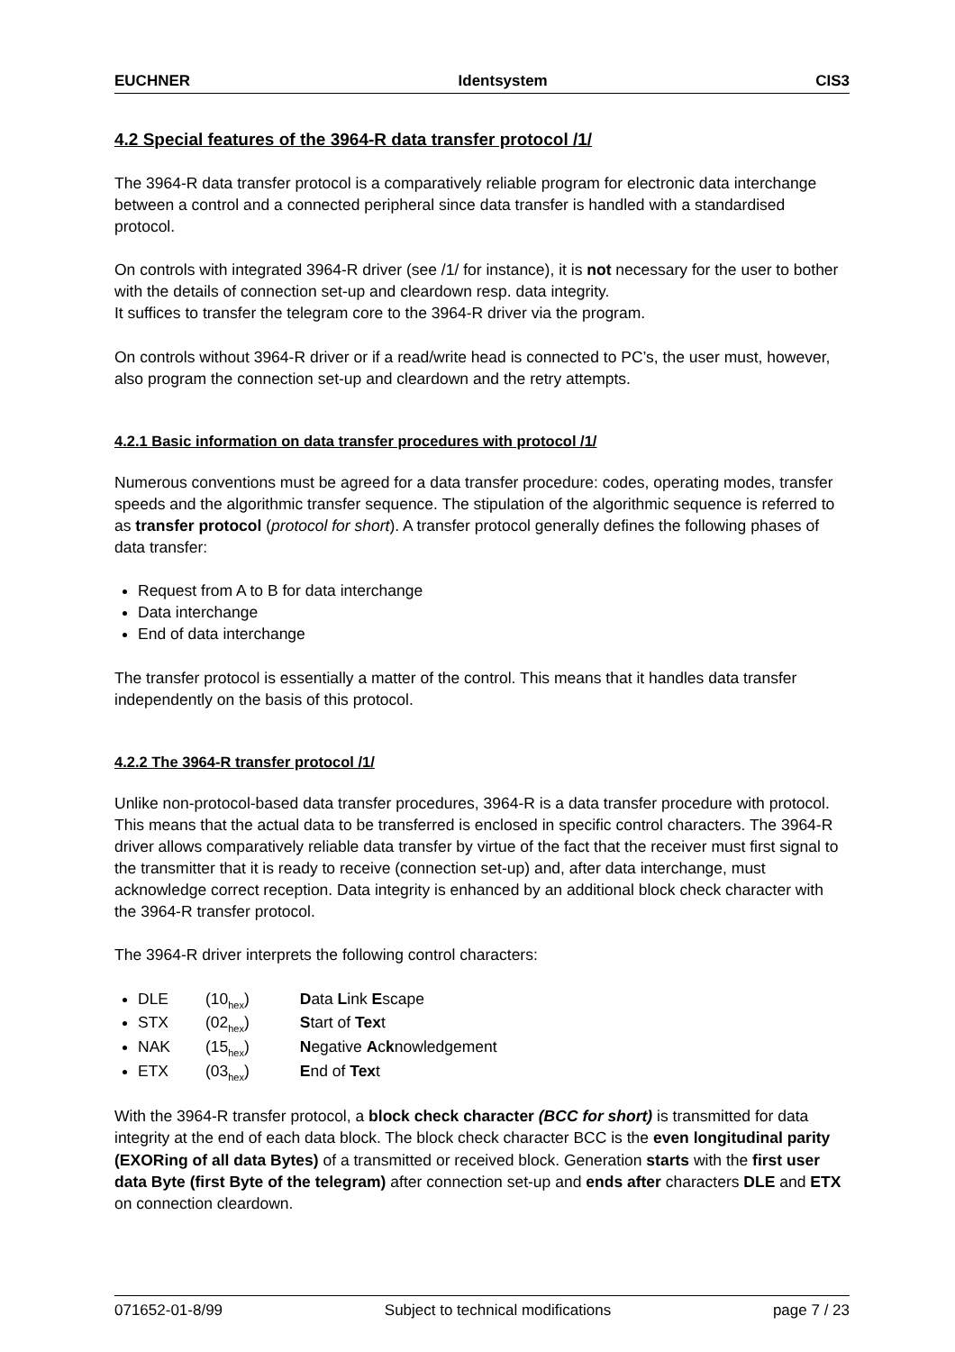EUCHNER Identsystem CIS3
4.2 Special features of the 3964-R data transfer protocol /1/
The 3964-R data transfer protocol is a comparatively reliable program for electronic data interchange between a control and a connected peripheral since data transfer is handled with a standardised protocol.
On controls with integrated 3964-R driver (see /1/ for instance), it is not necessary for the user to bother with the details of connection set-up and cleardown resp. data integrity.
It suffices to transfer the telegram core to the 3964-R driver via the program.
On controls without 3964-R driver or if a read/write head is connected to PC’s, the user must, however, also program the connection set-up and cleardown and the retry attempts.
4.2.1 Basic information on data transfer procedures with protocol /1/
Numerous conventions must be agreed for a data transfer procedure: codes, operating modes, transfer speeds and the algorithmic transfer sequence. The stipulation of the algorithmic sequence is referred to as transfer protocol (protocol for short). A transfer protocol generally defines the following phases of data transfer:
Request from A to B for data interchange
Data interchange
End of data interchange
The transfer protocol is essentially a matter of the control. This means that it handles data transfer independently on the basis of this protocol.
4.2.2 The 3964-R transfer protocol /1/
Unlike non-protocol-based data transfer procedures, 3964-R is a data transfer procedure with protocol. This means that the actual data to be transferred is enclosed in specific control characters. The 3964-R driver allows comparatively reliable data transfer by virtue of the fact that the receiver must first signal to the transmitter that it is ready to receive (connection set-up) and, after data interchange, must acknowledge correct reception. Data integrity is enhanced by an additional block check character with the 3964-R transfer protocol.
The 3964-R driver interprets the following control characters:
DLE (10<sub>hex</sub>) Data Link Escape
STX (02<sub>hex</sub>) Start of Text
NAK (15<sub>hex</sub>) Negative Acknowledgement
ETX (03<sub>hex</sub>) End of Text
With the 3964-R transfer protocol, a block check character (BCC for short) is transmitted for data integrity at the end of each data block. The block check character BCC is the even longitudinal parity (EXORing of all data Bytes) of a transmitted or received block. Generation starts with the first user data Byte (first Byte of the telegram) after connection set-up and ends after characters DLE and ETX on connection cleardown.
071652-01-8/99 Subject to technical modifications page 7 / 23